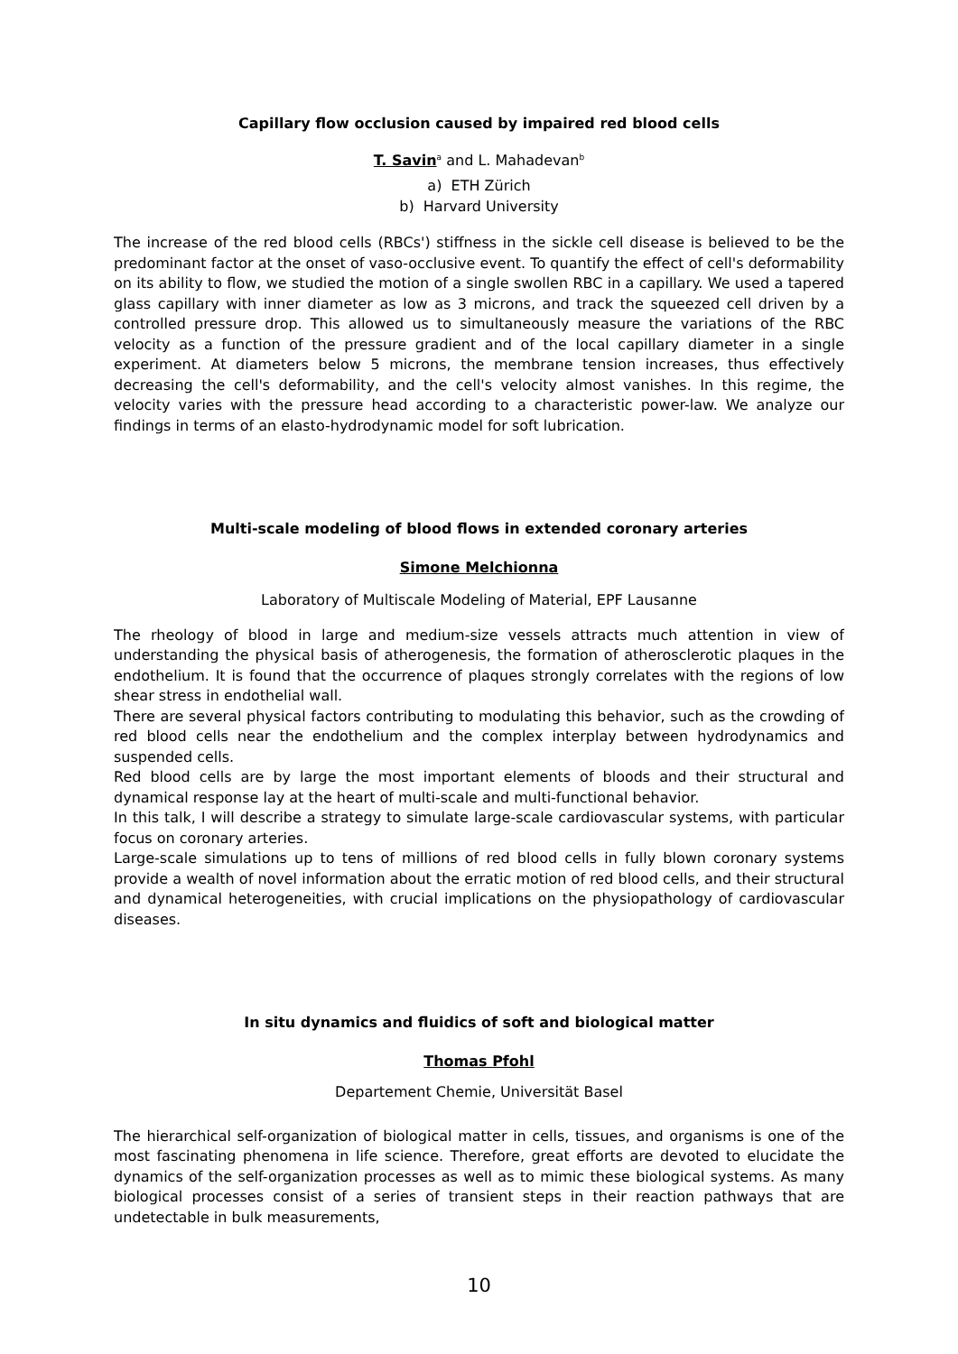Capillary flow occlusion caused by impaired red blood cells
T. Savin<sup>a</sup> and L. Mahadevan<sup>b</sup>
a) ETH Zürich
b) Harvard University
The increase of the red blood cells (RBCs') stiffness in the sickle cell disease is believed to be the predominant factor at the onset of vaso-occlusive event. To quantify the effect of cell's deformability on its ability to flow, we studied the motion of a single swollen RBC in a capillary. We used a tapered glass capillary with inner diameter as low as 3 microns, and track the squeezed cell driven by a controlled pressure drop. This allowed us to simultaneously measure the variations of the RBC velocity as a function of the pressure gradient and of the local capillary diameter in a single experiment. At diameters below 5 microns, the membrane tension increases, thus effectively decreasing the cell's deformability, and the cell's velocity almost vanishes. In this regime, the velocity varies with the pressure head according to a characteristic power-law. We analyze our findings in terms of an elasto-hydrodynamic model for soft lubrication.
Multi-scale modeling of blood flows in extended coronary arteries
Simone Melchionna
Laboratory of Multiscale Modeling of Material, EPF Lausanne
The rheology of blood in large and medium-size vessels attracts much attention in view of understanding the physical basis of atherogenesis, the formation of atherosclerotic plaques in the endothelium. It is found that the occurrence of plaques strongly correlates with the regions of low shear stress in endothelial wall.
There are several physical factors contributing to modulating this behavior, such as the crowding of red blood cells near the endothelium and the complex interplay between hydrodynamics and suspended cells.
Red blood cells are by large the most important elements of bloods and their structural and dynamical response lay at the heart of multi-scale and multi-functional behavior.
In this talk, I will describe a strategy to simulate large-scale cardiovascular systems, with particular focus on coronary arteries.
Large-scale simulations up to tens of millions of red blood cells in fully blown coronary systems provide a wealth of novel information about the erratic motion of red blood cells, and their structural and dynamical heterogeneities, with crucial implications on the physiopathology of cardiovascular diseases.
In situ dynamics and fluidics of soft and biological matter
Thomas Pfohl
Departement Chemie, Universität Basel
The hierarchical self-organization of biological matter in cells, tissues, and organisms is one of the most fascinating phenomena in life science. Therefore, great efforts are devoted to elucidate the dynamics of the self-organization processes as well as to mimic these biological systems. As many biological processes consist of a series of transient steps in their reaction pathways that are undetectable in bulk measurements,
10